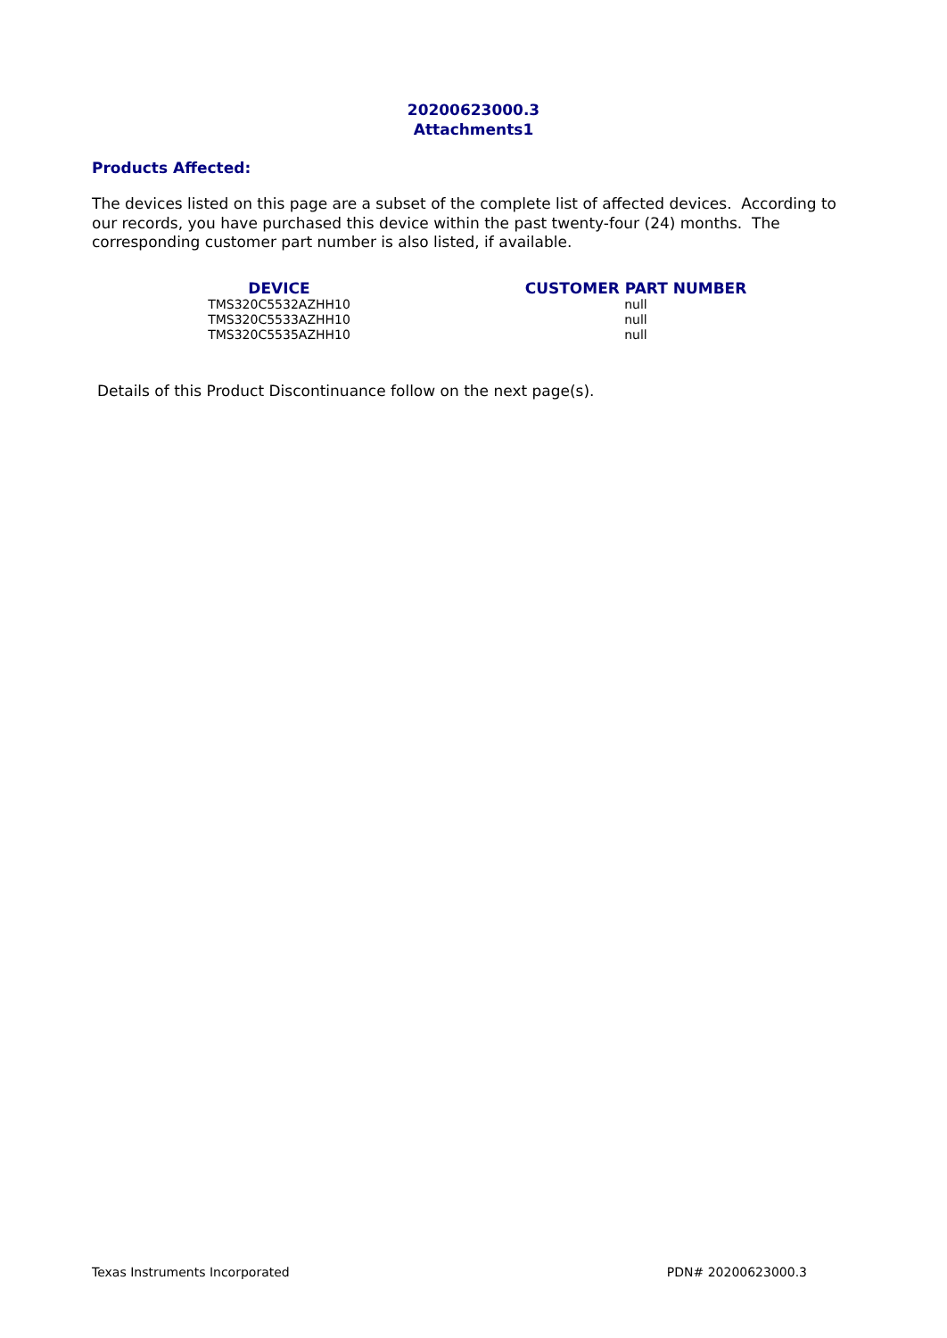20200623000.3
Attachments1
Products Affected:
The devices listed on this page are a subset of the complete list of affected devices. According to our records, you have purchased this device within the past twenty-four (24) months. The corresponding customer part number is also listed, if available.
| DEVICE | CUSTOMER PART NUMBER |
| --- | --- |
| TMS320C5532AZHH10 | null |
| TMS320C5533AZHH10 | null |
| TMS320C5535AZHH10 | null |
Details of this Product Discontinuance follow on the next page(s).
Texas Instruments Incorporated PDN# 20200623000.3